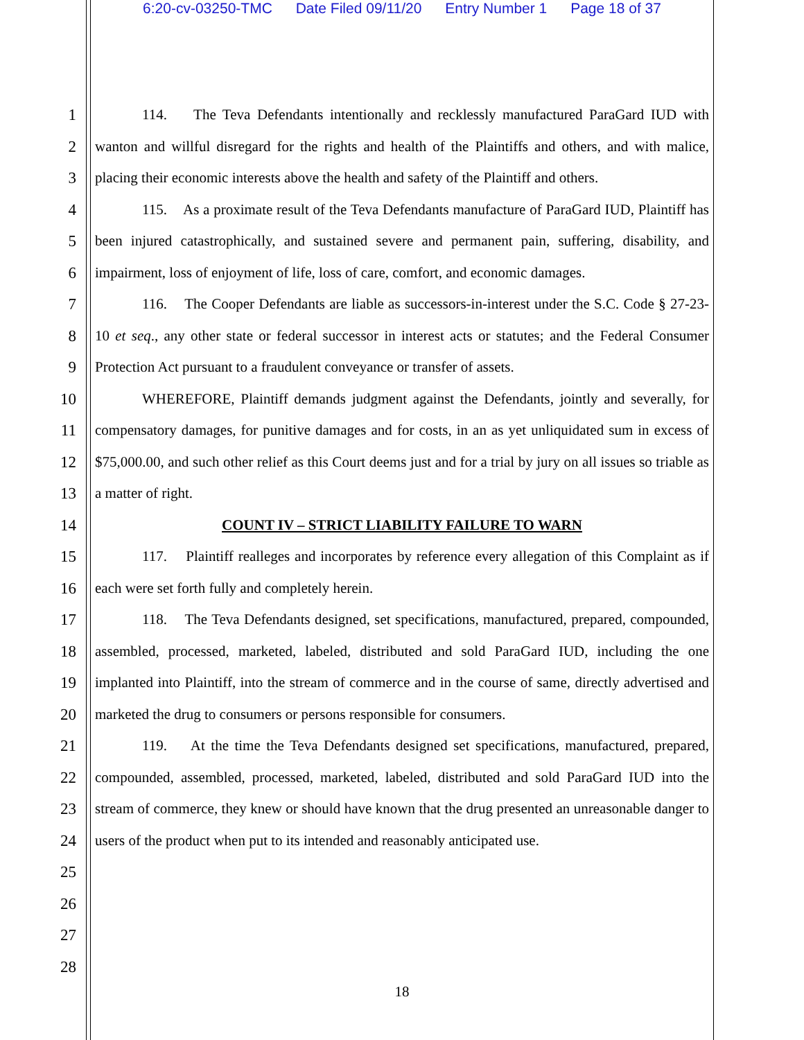6:20-cv-03250-TMC Date Filed 09/11/20 Entry Number 1 Page 18 of 37
1
2
3
4
5
6
7
8
9
10
11
12
13
14
15
16
17
18
19
20
21
22
23
24
25
26
27
28
114. The Teva Defendants intentionally and recklessly manufactured ParaGard IUD with wanton and willful disregard for the rights and health of the Plaintiffs and others, and with malice, placing their economic interests above the health and safety of the Plaintiff and others.
115. As a proximate result of the Teva Defendants manufacture of ParaGard IUD, Plaintiff has been injured catastrophically, and sustained severe and permanent pain, suffering, disability, and impairment, loss of enjoyment of life, loss of care, comfort, and economic damages.
116. The Cooper Defendants are liable as successors-in-interest under the S.C. Code § 27-23-10 et seq., any other state or federal successor in interest acts or statutes; and the Federal Consumer Protection Act pursuant to a fraudulent conveyance or transfer of assets.
WHEREFORE, Plaintiff demands judgment against the Defendants, jointly and severally, for compensatory damages, for punitive damages and for costs, in an as yet unliquidated sum in excess of $75,000.00, and such other relief as this Court deems just and for a trial by jury on all issues so triable as a matter of right.
COUNT IV – STRICT LIABILITY FAILURE TO WARN
117. Plaintiff realleges and incorporates by reference every allegation of this Complaint as if each were set forth fully and completely herein.
118. The Teva Defendants designed, set specifications, manufactured, prepared, compounded, assembled, processed, marketed, labeled, distributed and sold ParaGard IUD, including the one implanted into Plaintiff, into the stream of commerce and in the course of same, directly advertised and marketed the drug to consumers or persons responsible for consumers.
119. At the time the Teva Defendants designed set specifications, manufactured, prepared, compounded, assembled, processed, marketed, labeled, distributed and sold ParaGard IUD into the stream of commerce, they knew or should have known that the drug presented an unreasonable danger to users of the product when put to its intended and reasonably anticipated use.
18